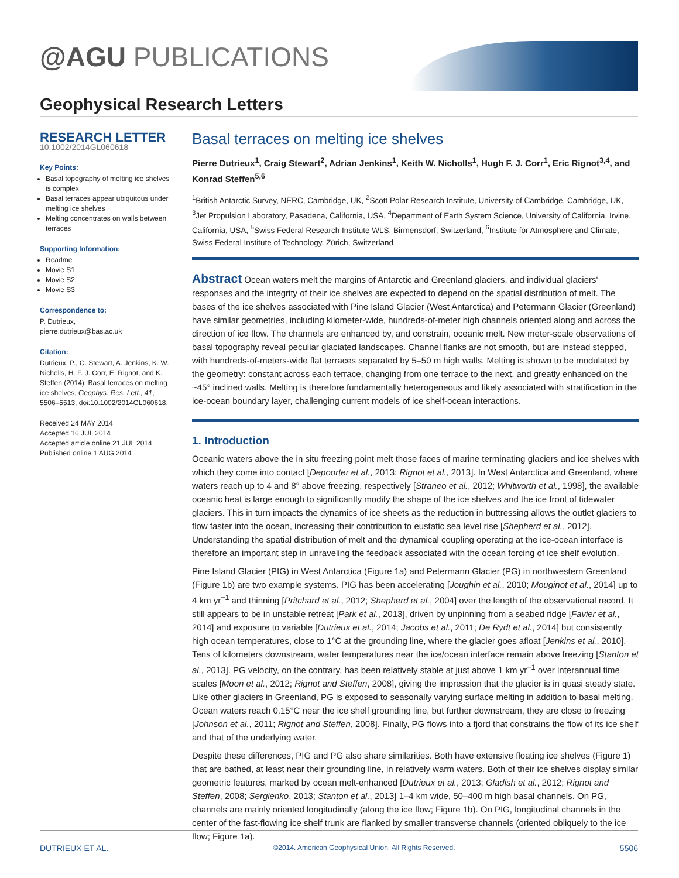@AGU PUBLICATIONS
Geophysical Research Letters
RESEARCH LETTER
10.1002/2014GL060618
Key Points:
Basal topography of melting ice shelves is complex
Basal terraces appear ubiquitous under melting ice shelves
Melting concentrates on walls between terraces
Supporting Information:
Readme
Movie S1
Movie S2
Movie S3
Correspondence to:
P. Dutrieux,
pierre.dutrieux@bas.ac.uk
Citation:
Dutrieux, P., C. Stewart, A. Jenkins, K. W. Nicholls, H. F. J. Corr, E. Rignot, and K. Steffen (2014), Basal terraces on melting ice shelves, Geophys. Res. Lett., 41, 5506–5513, doi:10.1002/2014GL060618.
Received 24 MAY 2014
Accepted 16 JUL 2014
Accepted article online 21 JUL 2014
Published online 1 AUG 2014
Basal terraces on melting ice shelves
Pierre Dutrieux<sup>1</sup>, Craig Stewart<sup>2</sup>, Adrian Jenkins<sup>1</sup>, Keith W. Nicholls<sup>1</sup>, Hugh F. J. Corr<sup>1</sup>, Eric Rignot<sup>3,4</sup>, and Konrad Steffen<sup>5,6</sup>
<sup>1</sup> British Antarctic Survey, NERC, Cambridge, UK, <sup>2</sup>Scott Polar Research Institute, University of Cambridge, Cambridge, UK, <sup>3</sup>Jet Propulsion Laboratory, Pasadena, California, USA, <sup>4</sup>Department of Earth System Science, University of California, Irvine, California, USA, <sup>5</sup>Swiss Federal Research Institute WLS, Birmensdorf, Switzerland, <sup>6</sup>Institute for Atmosphere and Climate, Swiss Federal Institute of Technology, Zürich, Switzerland
Abstract Ocean waters melt the margins of Antarctic and Greenland glaciers, and individual glaciers' responses and the integrity of their ice shelves are expected to depend on the spatial distribution of melt. The bases of the ice shelves associated with Pine Island Glacier (West Antarctica) and Petermann Glacier (Greenland) have similar geometries, including kilometer-wide, hundreds-of-meter high channels oriented along and across the direction of ice flow. The channels are enhanced by, and constrain, oceanic melt. New meter-scale observations of basal topography reveal peculiar glaciated landscapes. Channel flanks are not smooth, but are instead stepped, with hundreds-of-meters-wide flat terraces separated by 5–50 m high walls. Melting is shown to be modulated by the geometry: constant across each terrace, changing from one terrace to the next, and greatly enhanced on the ~45° inclined walls. Melting is therefore fundamentally heterogeneous and likely associated with stratification in the ice-ocean boundary layer, challenging current models of ice shelf-ocean interactions.
1. Introduction
Oceanic waters above the in situ freezing point melt those faces of marine terminating glaciers and ice shelves with which they come into contact [Depoorter et al., 2013; Rignot et al., 2013]. In West Antarctica and Greenland, where waters reach up to 4 and 8° above freezing, respectively [Straneo et al., 2012; Whitworth et al., 1998], the available oceanic heat is large enough to significantly modify the shape of the ice shelves and the ice front of tidewater glaciers. This in turn impacts the dynamics of ice sheets as the reduction in buttressing allows the outlet glaciers to flow faster into the ocean, increasing their contribution to eustatic sea level rise [Shepherd et al., 2012]. Understanding the spatial distribution of melt and the dynamical coupling operating at the ice-ocean interface is therefore an important step in unraveling the feedback associated with the ocean forcing of ice shelf evolution.
Pine Island Glacier (PIG) in West Antarctica (Figure 1a) and Petermann Glacier (PG) in northwestern Greenland (Figure 1b) are two example systems. PIG has been accelerating [Joughin et al., 2010; Mouginot et al., 2014] up to 4 km yr<sup>−1</sup> and thinning [Pritchard et al., 2012; Shepherd et al., 2004] over the length of the observational record. It still appears to be in unstable retreat [Park et al., 2013], driven by unpinning from a seabed ridge [Favier et al., 2014] and exposure to variable [Dutrieux et al., 2014; Jacobs et al., 2011; De Rydt et al., 2014] but consistently high ocean temperatures, close to 1°C at the grounding line, where the glacier goes afloat [Jenkins et al., 2010]. Tens of kilometers downstream, water temperatures near the ice/ocean interface remain above freezing [Stanton et al., 2013]. PG velocity, on the contrary, has been relatively stable at just above 1 km yr<sup>−1</sup> over interannual time scales [Moon et al., 2012; Rignot and Steffen, 2008], giving the impression that the glacier is in quasi steady state. Like other glaciers in Greenland, PG is exposed to seasonally varying surface melting in addition to basal melting. Ocean waters reach 0.15°C near the ice shelf grounding line, but further downstream, they are close to freezing [Johnson et al., 2011; Rignot and Steffen, 2008]. Finally, PG flows into a fjord that constrains the flow of its ice shelf and that of the underlying water.
Despite these differences, PIG and PG also share similarities. Both have extensive floating ice shelves (Figure 1) that are bathed, at least near their grounding line, in relatively warm waters. Both of their ice shelves display similar geometric features, marked by ocean melt-enhanced [Dutrieux et al., 2013; Gladish et al., 2012; Rignot and Steffen, 2008; Sergienko, 2013; Stanton et al., 2013] 1–4 km wide, 50–400 m high basal channels. On PG, channels are mainly oriented longitudinally (along the ice flow; Figure 1b). On PIG, longitudinal channels in the center of the fast-flowing ice shelf trunk are flanked by smaller transverse channels (oriented obliquely to the ice flow; Figure 1a).
DUTRIEUX ET AL. ©2014. American Geophysical Union. All Rights Reserved. 5506